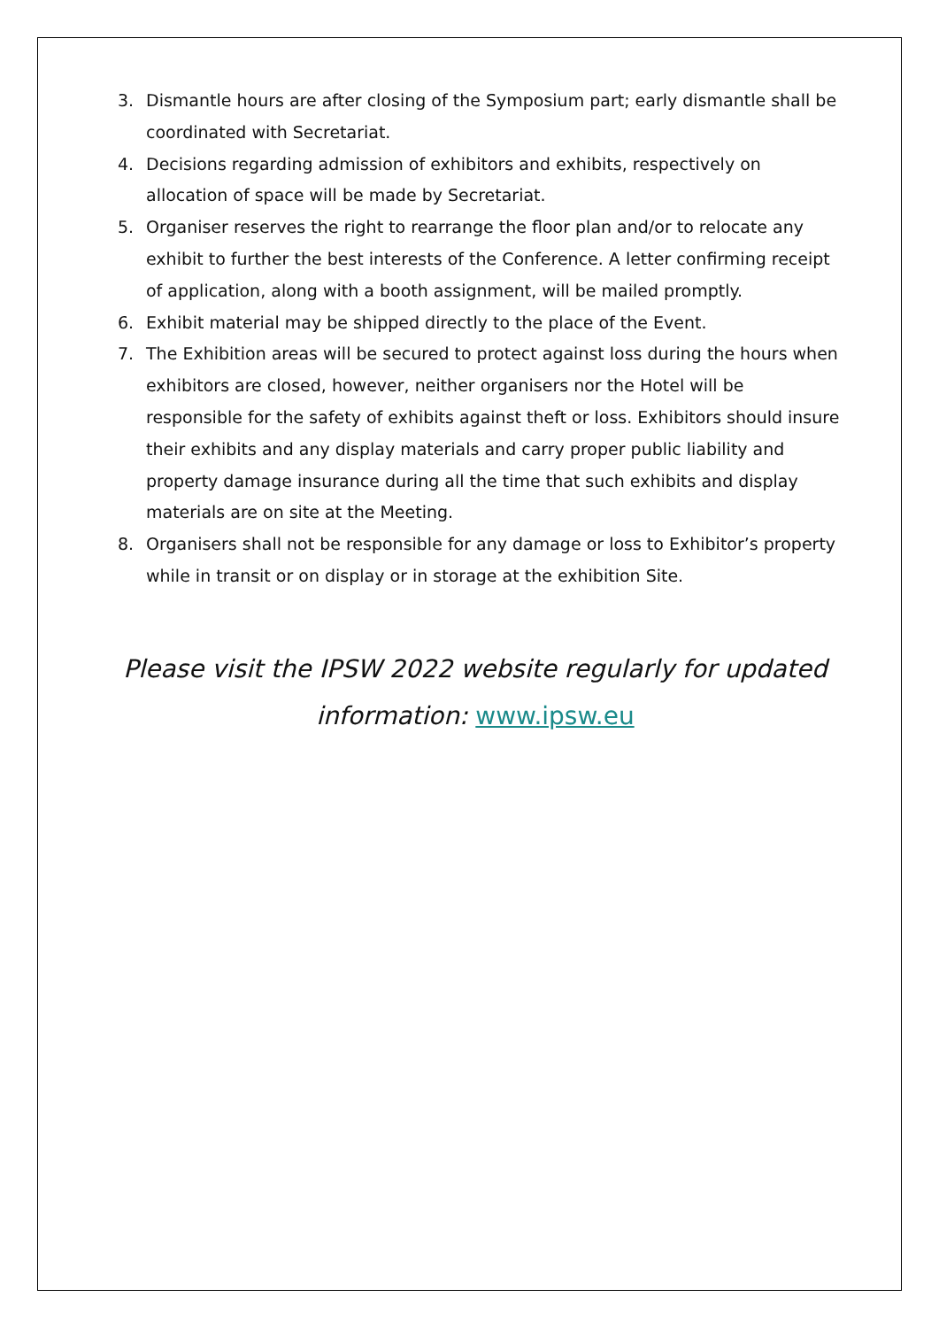3. Dismantle hours are after closing of the Symposium part; early dismantle shall be coordinated with Secretariat.
4. Decisions regarding admission of exhibitors and exhibits, respectively on allocation of space will be made by Secretariat.
5. Organiser reserves the right to rearrange the floor plan and/or to relocate any exhibit to further the best interests of the Conference. A letter confirming receipt of application, along with a booth assignment, will be mailed promptly.
6. Exhibit material may be shipped directly to the place of the Event.
7. The Exhibition areas will be secured to protect against loss during the hours when exhibitors are closed, however, neither organisers nor the Hotel will be responsible for the safety of exhibits against theft or loss. Exhibitors should insure their exhibits and any display materials and carry proper public liability and property damage insurance during all the time that such exhibits and display materials are on site at the Meeting.
8. Organisers shall not be responsible for any damage or loss to Exhibitor’s property while in transit or on display or in storage at the exhibition Site.
Please visit the IPSW 2022 website regularly for updated
information: www.ipsw.eu